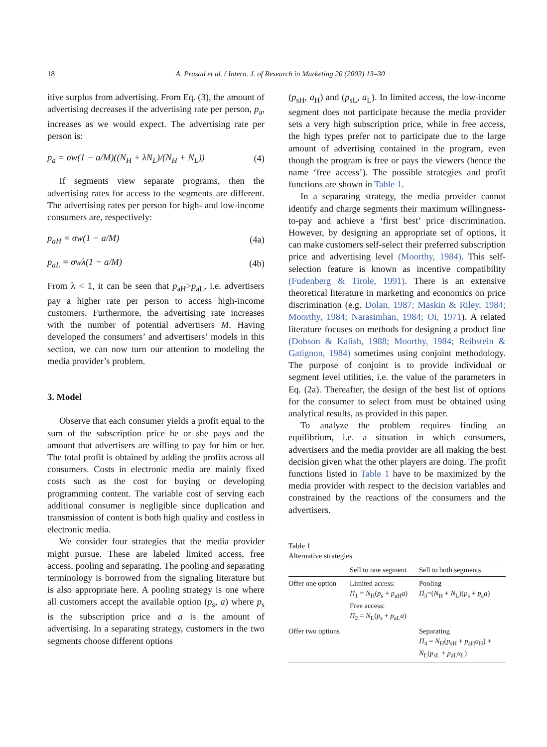18
A. Prasad et al. / Intern. J. of Research in Marketing 20 (2003) 13–30
itive surplus from advertising. From Eq. (3), the amount of advertising decreases if the advertising rate per person, p<sub>a</sub>, increases as we would expect. The advertising rate per person is:
p<sub>a</sub> = σw(1 − a/M)((N<sub>H</sub> + λN<sub>L</sub>)/(N<sub>H</sub> + N<sub>L</sub>)) (4)
If segments view separate programs, then the advertising rates for access to the segments are different. The advertising rates per person for high- and low-income consumers are, respectively:
p<sub>aH</sub> = σw(1 − a/M) (4a)
p<sub>aL</sub> = σwλ(1 − a/M) (4b)
From λ < 1, it can be seen that p<sub>aH</sub>>p<sub>aL</sub>, i.e. advertisers pay a higher rate per person to access high-income customers. Furthermore, the advertising rate increases with the number of potential advertisers M. Having developed the consumers’ and advertisers’ models in this section, we can now turn our attention to modeling the media provider’s problem.
3. Model
Observe that each consumer yields a profit equal to the sum of the subscription price he or she pays and the amount that advertisers are willing to pay for him or her. The total profit is obtained by adding the profits across all consumers. Costs in electronic media are mainly fixed costs such as the cost for buying or developing programming content. The variable cost of serving each additional consumer is negligible since duplication and transmission of content is both high quality and costless in electronic media.
We consider four strategies that the media provider might pursue. These are labeled limited access, free access, pooling and separating. The pooling and separating terminology is borrowed from the signaling literature but is also appropriate here. A pooling strategy is one where all customers accept the available option (p<sub>s</sub>, a) where p<sub>s</sub> is the subscription price and a is the amount of advertising. In a separating strategy, customers in the two segments choose different options
(p<sub>sH</sub>, a<sub>H</sub>) and (p<sub>sL</sub>, a<sub>L</sub>). In limited access, the low-income segment does not participate because the media provider sets a very high subscription price, while in free access, the high types prefer not to participate due to the large amount of advertising contained in the program, even though the program is free or pays the viewers (hence the name ‘free access’). The possible strategies and profit functions are shown in Table 1.
In a separating strategy, the media provider cannot identify and charge segments their maximum willingness-to-pay and achieve a ‘first best’ price discrimination. However, by designing an appropriate set of options, it can make customers self-select their preferred subscription price and advertising level (Moorthy, 1984). This self-selection feature is known as incentive compatibility (Fudenberg & Tirole, 1991). There is an extensive theoretical literature in marketing and economics on price discrimination (e.g. Dolan, 1987; Maskin & Riley, 1984; Moorthy, 1984; Narasimhan, 1984; Oi, 1971). A related literature focuses on methods for designing a product line (Dobson & Kalish, 1988; Moorthy, 1984; Reibstein & Gatignon, 1984) sometimes using conjoint methodology. The purpose of conjoint is to provide individual or segment level utilities, i.e. the value of the parameters in Eq. (2a). Thereafter, the design of the best list of options for the consumer to select from must be obtained using analytical results, as provided in this paper.
To analyze the problem requires finding an equilibrium, i.e. a situation in which consumers, advertisers and the media provider are all making the best decision given what the other players are doing. The profit functions listed in Table 1 have to be maximized by the media provider with respect to the decision variables and constrained by the reactions of the consumers and the advertisers.
Table 1
Alternative strategies
| | Sell to one segment | Sell to both segments |
| --- | --- | --- |
| Offer one option | Limited access: Π<sub>1</sub> = N<sub>H</sub>( p<sub>s</sub> + p<sub>aH</sub> a ) Free access: Π<sub>2</sub> = N<sub>L</sub>( p<sub>s</sub> + p<sub>aL</sub> a ) | Pooling Π<sub>3</sub>=( N<sub>H</sub> + N<sub>L</sub>)( p<sub>s</sub> + p<sub>a</sub> a ) |
| Offer two options | | Separating Π<sub>4</sub> = N<sub>H</sub>( p<sub>sH</sub> + p<sub>aH</sub> a<sub>H</sub>) + N<sub>L</sub>( p<sub>sL</sub> + p<sub>aL</sub> a<sub>L</sub>) |